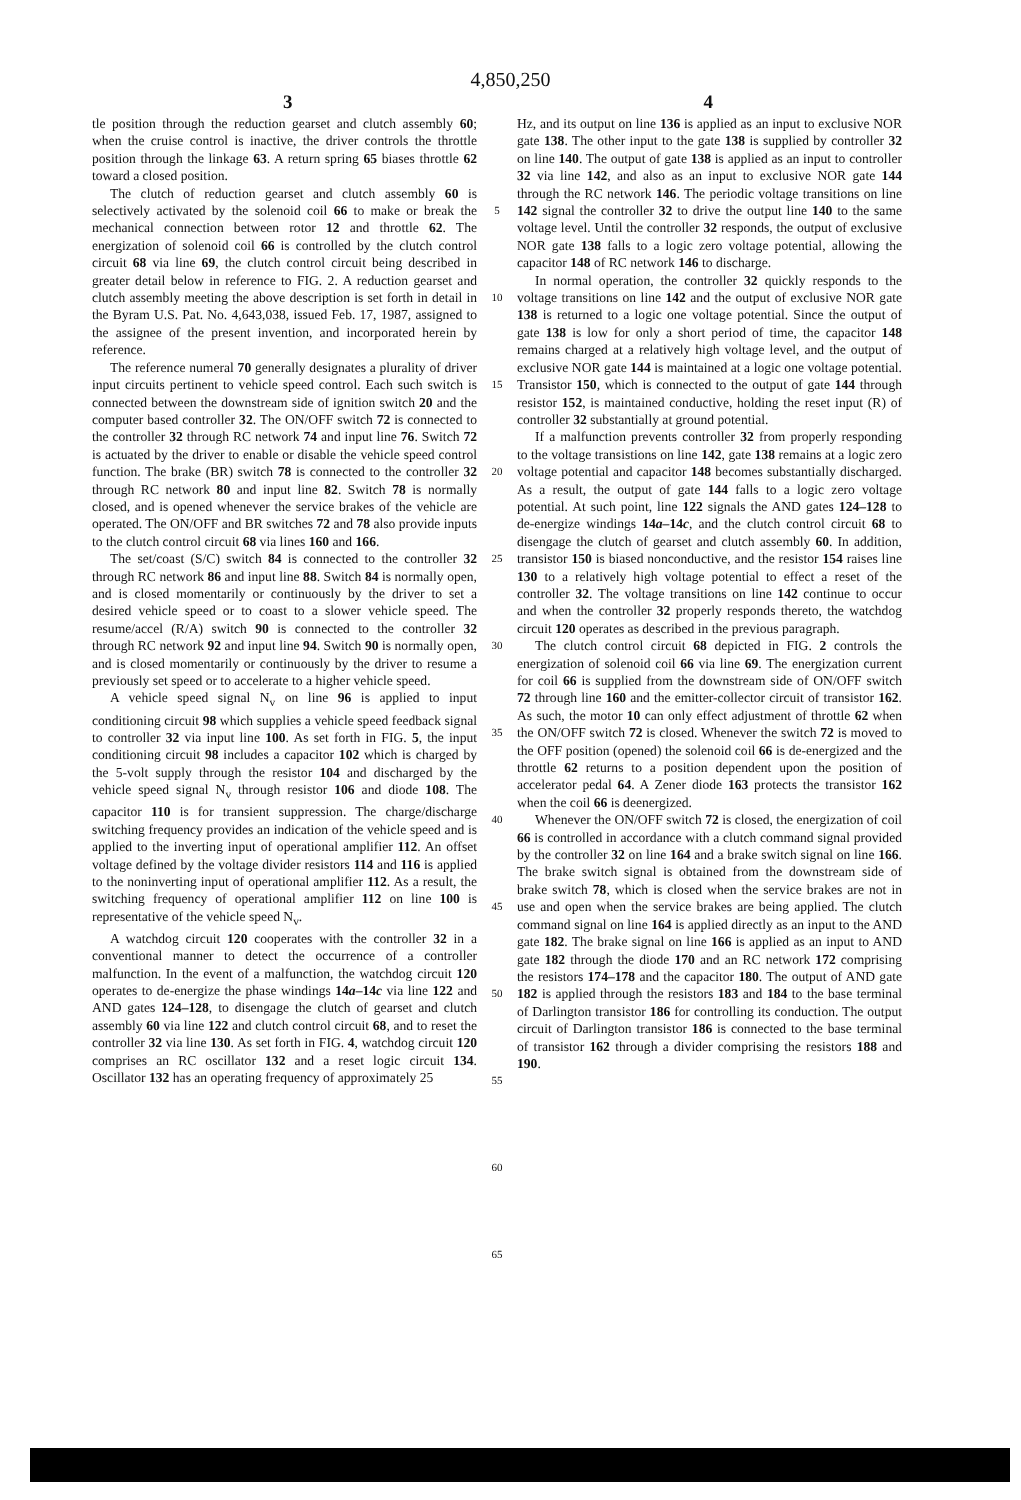4,850,250
3 4
tle position through the reduction gearset and clutch assembly 60; when the cruise control is inactive, the driver controls the throttle position through the linkage 63. A return spring 65 biases throttle 62 toward a closed position.
The clutch of reduction gearset and clutch assembly 60 is selectively activated by the solenoid coil 66 to make or break the mechanical connection between rotor 12 and throttle 62. The energization of solenoid coil 66 is controlled by the clutch control circuit 68 via line 69, the clutch control circuit being described in greater detail below in reference to FIG. 2. A reduction gearset and clutch assembly meeting the above description is set forth in detail in the Byram U.S. Pat. No. 4,643,038, issued Feb. 17, 1987, assigned to the assignee of the present invention, and incorporated herein by reference.
The reference numeral 70 generally designates a plurality of driver input circuits pertinent to vehicle speed control. Each such switch is connected between the downstream side of ignition switch 20 and the computer based controller 32. The ON/OFF switch 72 is connected to the controller 32 through RC network 74 and input line 76. Switch 72 is actuated by the driver to enable or disable the vehicle speed control function. The brake (BR) switch 78 is connected to the controller 32 through RC network 80 and input line 82. Switch 78 is normally closed, and is opened whenever the service brakes of the vehicle are operated. The ON/OFF and BR switches 72 and 78 also provide inputs to the clutch control circuit 68 via lines 160 and 166.
The set/coast (S/C) switch 84 is connected to the controller 32 through RC network 86 and input line 88. Switch 84 is normally open, and is closed momentarily or continuously by the driver to set a desired vehicle speed or to coast to a slower vehicle speed. The resume/accel (R/A) switch 90 is connected to the controller 32 through RC network 92 and input line 94. Switch 90 is normally open, and is closed momentarily or continuously by the driver to resume a previously set speed or to accelerate to a higher vehicle speed.
A vehicle speed signal N<sub>v</sub> on line 96 is applied to input conditioning circuit 98 which supplies a vehicle speed feedback signal to controller 32 via input line 100. As set forth in FIG. 5, the input conditioning circuit 98 includes a capacitor 102 which is charged by the 5-volt supply through the resistor 104 and discharged by the vehicle speed signal N<sub>v</sub> through resistor 106 and diode 108. The capacitor 110 is for transient suppression. The charge/discharge switching frequency provides an indication of the vehicle speed and is applied to the inverting input of operational amplifier 112. An offset voltage defined by the voltage divider resistors 114 and 116 is applied to the noninverting input of operational amplifier 112. As a result, the switching frequency of operational amplifier 112 on line 100 is representative of the vehicle speed N<sub>v</sub>.
A watchdog circuit 120 cooperates with the controller 32 in a conventional manner to detect the occurrence of a controller malfunction. In the event of a malfunction, the watchdog circuit 120 operates to de-energize the phase windings 14a–14c via line 122 and AND gates 124–128, to disengage the clutch of gearset and clutch assembly 60 via line 122 and clutch control circuit 68, and to reset the controller 32 via line 130. As set forth in FIG. 4, watchdog circuit 120 comprises an RC oscillator 132 and a reset logic circuit 134. Oscillator 132 has an operating frequency of approximately 25
5
10
15
20
25
30
35
40
45
50
55
60
65
Hz, and its output on line 136 is applied as an input to exclusive NOR gate 138. The other input to the gate 138 is supplied by controller 32 on line 140. The output of gate 138 is applied as an input to controller 32 via line 142, and also as an input to exclusive NOR gate 144 through the RC network 146. The periodic voltage transitions on line 142 signal the controller 32 to drive the output line 140 to the same voltage level. Until the controller 32 responds, the output of exclusive NOR gate 138 falls to a logic zero voltage potential, allowing the capacitor 148 of RC network 146 to discharge.
In normal operation, the controller 32 quickly responds to the voltage transitions on line 142 and the output of exclusive NOR gate 138 is returned to a logic one voltage potential. Since the output of gate 138 is low for only a short period of time, the capacitor 148 remains charged at a relatively high voltage level, and the output of exclusive NOR gate 144 is maintained at a logic one voltage potential. Transistor 150, which is connected to the output of gate 144 through resistor 152, is maintained conductive, holding the reset input (R) of controller 32 substantially at ground potential.
If a malfunction prevents controller 32 from properly responding to the voltage transistions on line 142, gate 138 remains at a logic zero voltage potential and capacitor 148 becomes substantially discharged. As a result, the output of gate 144 falls to a logic zero voltage potential. At such point, line 122 signals the AND gates 124–128 to de-energize windings 14a–14c, and the clutch control circuit 68 to disengage the clutch of gearset and clutch assembly 60. In addition, transistor 150 is biased nonconductive, and the resistor 154 raises line 130 to a relatively high voltage potential to effect a reset of the controller 32. The voltage transitions on line 142 continue to occur and when the controller 32 properly responds thereto, the watchdog circuit 120 operates as described in the previous paragraph.
The clutch control circuit 68 depicted in FIG. 2 controls the energization of solenoid coil 66 via line 69. The energization current for coil 66 is supplied from the downstream side of ON/OFF switch 72 through line 160 and the emitter-collector circuit of transistor 162. As such, the motor 10 can only effect adjustment of throttle 62 when the ON/OFF switch 72 is closed. Whenever the switch 72 is moved to the OFF position (opened) the solenoid coil 66 is de-energized and the throttle 62 returns to a position dependent upon the position of accelerator pedal 64. A Zener diode 163 protects the transistor 162 when the coil 66 is deenergized.
Whenever the ON/OFF switch 72 is closed, the energization of coil 66 is controlled in accordance with a clutch command signal provided by the controller 32 on line 164 and a brake switch signal on line 166. The brake switch signal is obtained from the downstream side of brake switch 78, which is closed when the service brakes are not in use and open when the service brakes are being applied. The clutch command signal on line 164 is applied directly as an input to the AND gate 182. The brake signal on line 166 is applied as an input to AND gate 182 through the diode 170 and an RC network 172 comprising the resistors 174–178 and the capacitor 180. The output of AND gate 182 is applied through the resistors 183 and 184 to the base terminal of Darlington transistor 186 for controlling its conduction. The output circuit of Darlington transistor 186 is connected to the base terminal of transistor 162 through a divider comprising the resistors 188 and 190.